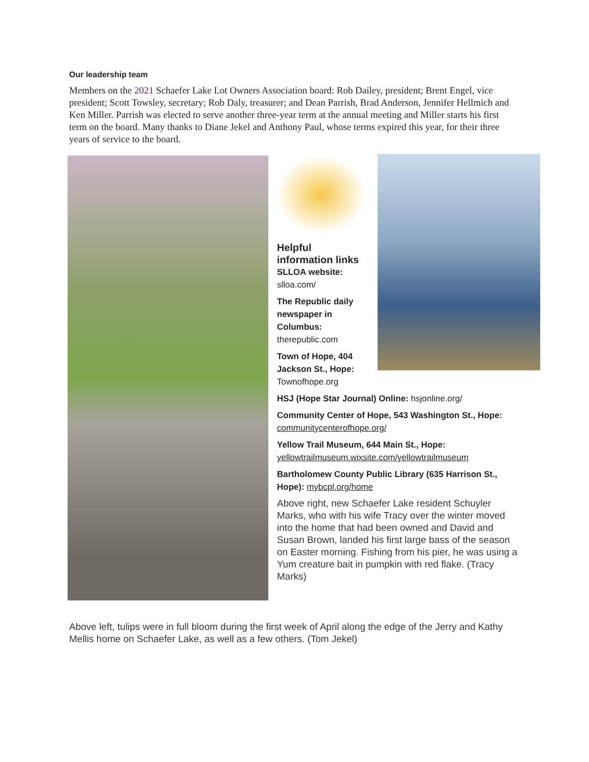Our leadership team
Members on the 2021 Schaefer Lake Lot Owners Association board: Rob Dailey, president; Brent Engel, vice president; Scott Towsley, secretary; Rob Daly, treasurer; and Dean Parrish, Brad Anderson, Jennifer Hellmich and Ken Miller. Parrish was elected to serve another three-year term at the annual meeting and Miller starts his first term on the board. Many thanks to Diane Jekel and Anthony Paul, whose terms expired this year, for their three years of service to the board.
Helpful information links
SLLOA website:
slloa.com/
The Republic daily newspaper in Columbus:
therepublic.com
Town of Hope, 404 Jackson St., Hope:
Townofhope.org
HSJ (Hope Star Journal) Online: hsjonline.org/
Community Center of Hope, 543 Washington St., Hope: communitycenterofhope.org/
Yellow Trail Museum, 644 Main St., Hope:
yellowtrailmuseum.wixsite.com/yellowtrailmuseum
Bartholomew County Public Library (635 Harrison St., Hope): mybcpl.org/home
Above right, new Schaefer Lake resident Schuyler Marks, who with his wife Tracy over the winter moved into the home that had been owned and David and Susan Brown, landed his first large bass of the season on Easter morning. Fishing from his pier, he was using a Yum creature bait in pumpkin with red flake. (Tracy Marks)
Above left, tulips were in full bloom during the first week of April along the edge of the Jerry and Kathy Mellis home on Schaefer Lake, as well as a few others. (Tom Jekel)